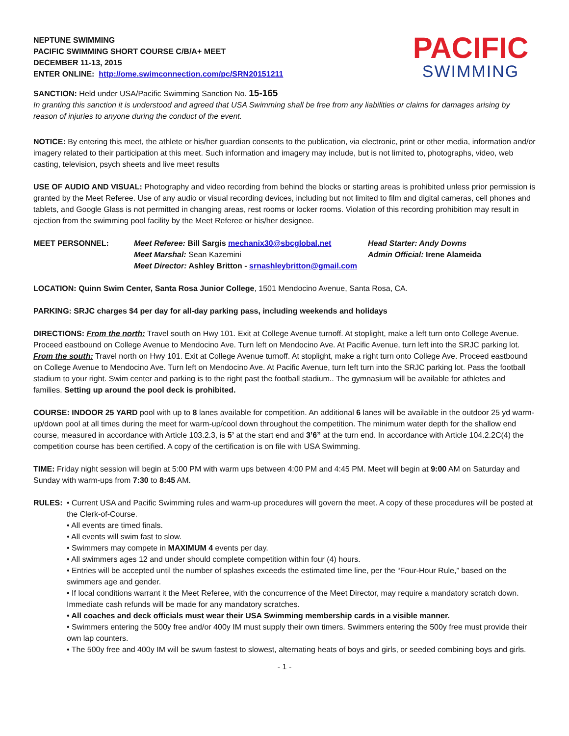NEPTUNE SWIMMING
PACIFIC SWIMMING SHORT COURSE C/B/A+ MEET
DECEMBER 11-13, 2015
ENTER ONLINE: http://ome.swimconnection.com/pc/SRN20151211
PACIFIC
SWIMMING
SANCTION: Held under USA/Pacific Swimming Sanction No. 15-165
In granting this sanction it is understood and agreed that USA Swimming shall be free from any liabilities or claims for damages arising by reason of injuries to anyone during the conduct of the event.
NOTICE: By entering this meet, the athlete or his/her guardian consents to the publication, via electronic, print or other media, information and/or imagery related to their participation at this meet. Such information and imagery may include, but is not limited to, photographs, video, web casting, television, psych sheets and live meet results
USE OF AUDIO AND VISUAL: Photography and video recording from behind the blocks or starting areas is prohibited unless prior permission is granted by the Meet Referee. Use of any audio or visual recording devices, including but not limited to film and digital cameras, cell phones and tablets, and Google Glass is not permitted in changing areas, rest rooms or locker rooms. Violation of this recording prohibition may result in ejection from the swimming pool facility by the Meet Referee or his/her designee.
MEET PERSONNEL:
Meet Referee: Bill Sargis mechanix30@sbcglobal.net
Meet Marshal: Sean Kazemini
Meet Director: Ashley Britton - srnashleybritton@gmail.com
Head Starter: Andy Downs
Admin Official: Irene Alameida
LOCATION: Quinn Swim Center, Santa Rosa Junior College, 1501 Mendocino Avenue, Santa Rosa, CA.
PARKING: SRJC charges $4 per day for all-day parking pass, including weekends and holidays
DIRECTIONS: From the north: Travel south on Hwy 101. Exit at College Avenue turnoff. At stoplight, make a left turn onto College Avenue. Proceed eastbound on College Avenue to Mendocino Ave. Turn left on Mendocino Ave. At Pacific Avenue, turn left into the SRJC parking lot. From the south: Travel north on Hwy 101. Exit at College Avenue turnoff. At stoplight, make a right turn onto College Ave. Proceed eastbound on College Avenue to Mendocino Ave. Turn left on Mendocino Ave. At Pacific Avenue, turn left turn into the SRJC parking lot. Pass the football stadium to your right. Swim center and parking is to the right past the football stadium.. The gymnasium will be available for athletes and families. Setting up around the pool deck is prohibited.
COURSE: INDOOR 25 YARD pool with up to 8 lanes available for competition. An additional 6 lanes will be available in the outdoor 25 yd warm-up/down pool at all times during the meet for warm-up/cool down throughout the competition. The minimum water depth for the shallow end course, measured in accordance with Article 103.2.3, is 5’ at the start end and 3’6” at the turn end. In accordance with Article 104.2.2C(4) the competition course has been certified. A copy of the certification is on file with USA Swimming.
TIME: Friday night session will begin at 5:00 PM with warm ups between 4:00 PM and 4:45 PM. Meet will begin at 9:00 AM on Saturday and Sunday with warm-ups from 7:30 to 8:45 AM.
RULES:
• Current USA and Pacific Swimming rules and warm-up procedures will govern the meet. A copy of these procedures will be posted at the Clerk-of-Course.
• All events are timed finals.
• All events will swim fast to slow.
• Swimmers may compete in MAXIMUM 4 events per day.
• All swimmers ages 12 and under should complete competition within four (4) hours.
• Entries will be accepted until the number of splashes exceeds the estimated time line, per the “Four-Hour Rule,” based on the swimmers age and gender.
• If local conditions warrant it the Meet Referee, with the concurrence of the Meet Director, may require a mandatory scratch down. Immediate cash refunds will be made for any mandatory scratches.
• All coaches and deck officials must wear their USA Swimming membership cards in a visible manner.
• Swimmers entering the 500y free and/or 400y IM must supply their own timers. Swimmers entering the 500y free must provide their own lap counters.
• The 500y free and 400y IM will be swum fastest to slowest, alternating heats of boys and girls, or seeded combining boys and girls.
- 1 -